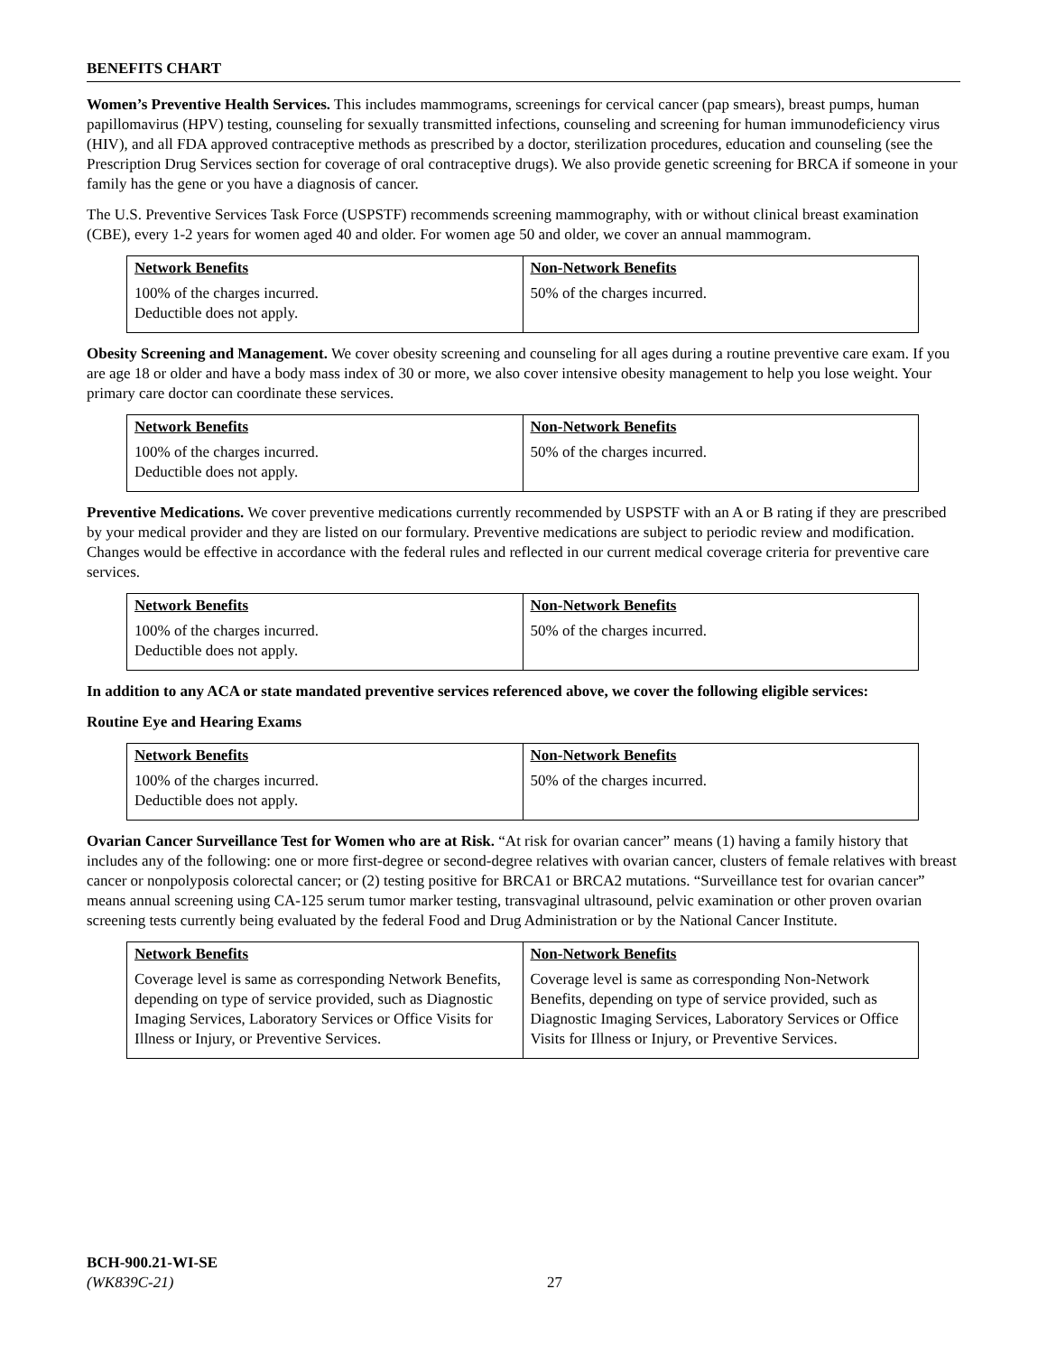BENEFITS CHART
Women’s Preventive Health Services. This includes mammograms, screenings for cervical cancer (pap smears), breast pumps, human papillomavirus (HPV) testing, counseling for sexually transmitted infections, counseling and screening for human immunodeficiency virus (HIV), and all FDA approved contraceptive methods as prescribed by a doctor, sterilization procedures, education and counseling (see the Prescription Drug Services section for coverage of oral contraceptive drugs). We also provide genetic screening for BRCA if someone in your family has the gene or you have a diagnosis of cancer.
The U.S. Preventive Services Task Force (USPSTF) recommends screening mammography, with or without clinical breast examination (CBE), every 1-2 years for women aged 40 and older. For women age 50 and older, we cover an annual mammogram.
| Network Benefits | Non-Network Benefits |
| --- | --- |
| 100% of the charges incurred. Deductible does not apply. | 50% of the charges incurred. |
Obesity Screening and Management. We cover obesity screening and counseling for all ages during a routine preventive care exam. If you are age 18 or older and have a body mass index of 30 or more, we also cover intensive obesity management to help you lose weight. Your primary care doctor can coordinate these services.
| Network Benefits | Non-Network Benefits |
| --- | --- |
| 100% of the charges incurred. Deductible does not apply. | 50% of the charges incurred. |
Preventive Medications. We cover preventive medications currently recommended by USPSTF with an A or B rating if they are prescribed by your medical provider and they are listed on our formulary. Preventive medications are subject to periodic review and modification. Changes would be effective in accordance with the federal rules and reflected in our current medical coverage criteria for preventive care services.
| Network Benefits | Non-Network Benefits |
| --- | --- |
| 100% of the charges incurred. Deductible does not apply. | 50% of the charges incurred. |
In addition to any ACA or state mandated preventive services referenced above, we cover the following eligible services:
Routine Eye and Hearing Exams
| Network Benefits | Non-Network Benefits |
| --- | --- |
| 100% of the charges incurred. Deductible does not apply. | 50% of the charges incurred. |
Ovarian Cancer Surveillance Test for Women who are at Risk. “At risk for ovarian cancer” means (1) having a family history that includes any of the following: one or more first-degree or second-degree relatives with ovarian cancer, clusters of female relatives with breast cancer or nonpolyposis colorectal cancer; or (2) testing positive for BRCA1 or BRCA2 mutations. “Surveillance test for ovarian cancer” means annual screening using CA-125 serum tumor marker testing, transvaginal ultrasound, pelvic examination or other proven ovarian screening tests currently being evaluated by the federal Food and Drug Administration or by the National Cancer Institute.
| Network Benefits | Non-Network Benefits |
| --- | --- |
| Coverage level is same as corresponding Network Benefits, depending on type of service provided, such as Diagnostic Imaging Services, Laboratory Services or Office Visits for Illness or Injury, or Preventive Services. | Coverage level is same as corresponding Non-Network Benefits, depending on type of service provided, such as Diagnostic Imaging Services, Laboratory Services or Office Visits for Illness or Injury, or Preventive Services. |
BCH-900.21-WI-SE
(WK839C-21)
27